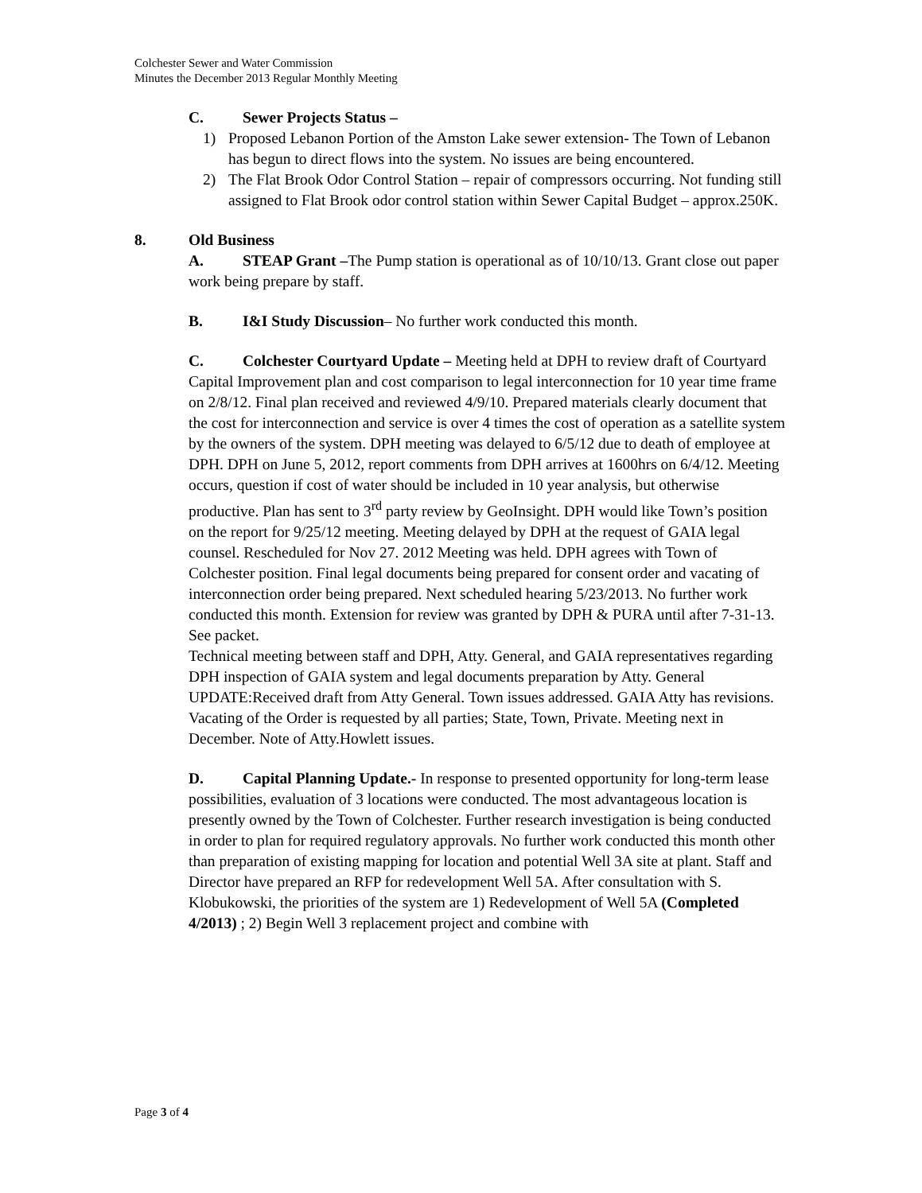Colchester Sewer and Water Commission
Minutes the December 2013 Regular Monthly Meeting
C. Sewer Projects Status –
1) Proposed Lebanon Portion of the Amston Lake sewer extension- The Town of Lebanon has begun to direct flows into the system. No issues are being encountered.
2) The Flat Brook Odor Control Station – repair of compressors occurring. Not funding still assigned to Flat Brook odor control station within Sewer Capital Budget – approx.250K.
8. Old Business
A. STEAP Grant –The Pump station is operational as of 10/10/13. Grant close out paper work being prepare by staff.
B. I&I Study Discussion– No further work conducted this month.
C. Colchester Courtyard Update – Meeting held at DPH to review draft of Courtyard Capital Improvement plan and cost comparison to legal interconnection for 10 year time frame on 2/8/12. Final plan received and reviewed 4/9/10. Prepared materials clearly document that the cost for interconnection and service is over 4 times the cost of operation as a satellite system by the owners of the system. DPH meeting was delayed to 6/5/12 due to death of employee at DPH. DPH on June 5, 2012, report comments from DPH arrives at 1600hrs on 6/4/12. Meeting occurs, question if cost of water should be included in 10 year analysis, but otherwise productive. Plan has sent to 3<sup>rd</sup> party review by GeoInsight. DPH would like Town’s position on the report for 9/25/12 meeting. Meeting delayed by DPH at the request of GAIA legal counsel. Rescheduled for Nov 27. 2012 Meeting was held. DPH agrees with Town of Colchester position. Final legal documents being prepared for consent order and vacating of interconnection order being prepared. Next scheduled hearing 5/23/2013. No further work conducted this month. Extension for review was granted by DPH & PURA until after 7-31-13. See packet.
Technical meeting between staff and DPH, Atty. General, and GAIA representatives regarding DPH inspection of GAIA system and legal documents preparation by Atty. General
UPDATE:Received draft from Atty General. Town issues addressed. GAIA Atty has revisions. Vacating of the Order is requested by all parties; State, Town, Private. Meeting next in December. Note of Atty.Howlett issues.
D. Capital Planning Update.- In response to presented opportunity for long-term lease possibilities, evaluation of 3 locations were conducted. The most advantageous location is presently owned by the Town of Colchester. Further research investigation is being conducted in order to plan for required regulatory approvals. No further work conducted this month other than preparation of existing mapping for location and potential Well 3A site at plant. Staff and Director have prepared an RFP for redevelopment Well 5A. After consultation with S. Klobukowski, the priorities of the system are 1) Redevelopment of Well 5A (Completed 4/2013) ; 2) Begin Well 3 replacement project and combine with
Page 3 of 4